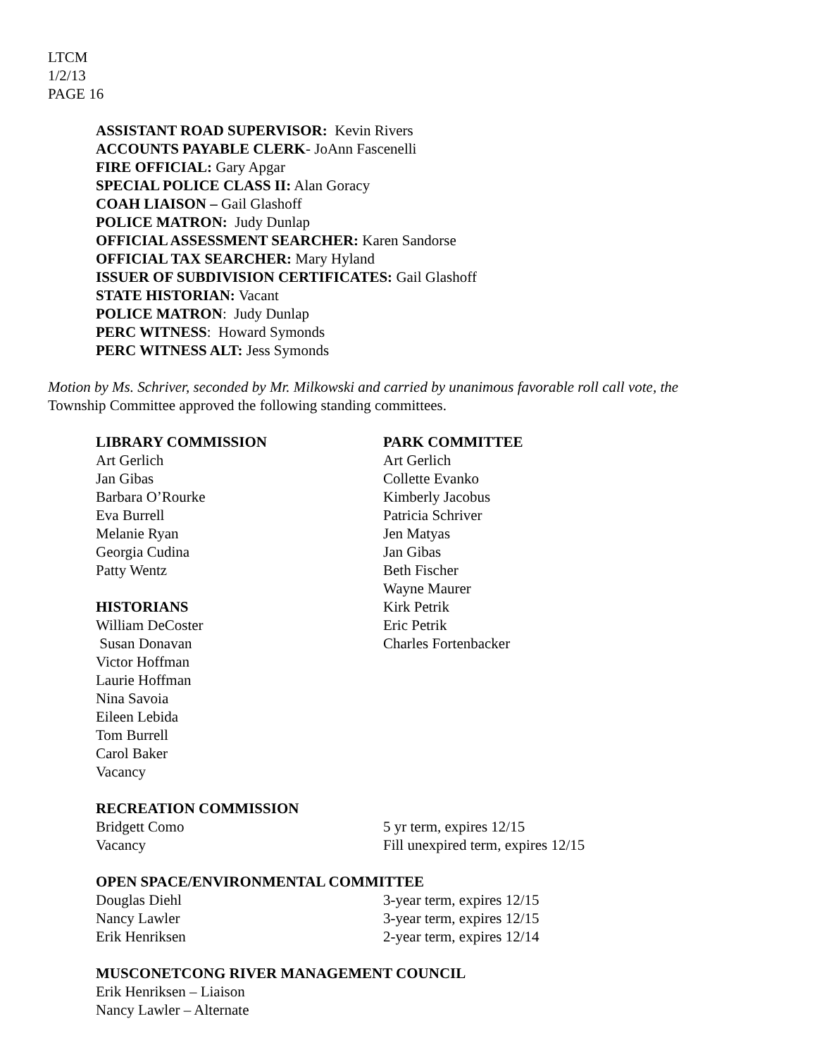LTCM
1/2/13
PAGE 16
ASSISTANT ROAD SUPERVISOR: Kevin Rivers
ACCOUNTS PAYABLE CLERK- JoAnn Fascenelli
FIRE OFFICIAL: Gary Apgar
SPECIAL POLICE CLASS II: Alan Goracy
COAH LIAISON – Gail Glashoff
POLICE MATRON: Judy Dunlap
OFFICIAL ASSESSMENT SEARCHER: Karen Sandorse
OFFICIAL TAX SEARCHER: Mary Hyland
ISSUER OF SUBDIVISION CERTIFICATES: Gail Glashoff
STATE HISTORIAN: Vacant
POLICE MATRON: Judy Dunlap
PERC WITNESS: Howard Symonds
PERC WITNESS ALT: Jess Symonds
Motion by Ms. Schriver, seconded by Mr. Milkowski and carried by unanimous favorable roll call vote, the
Township Committee approved the following standing committees.
LIBRARY COMMISSION
Art Gerlich
Jan Gibas
Barbara O’Rourke
Eva Burrell
Melanie Ryan
Georgia Cudina
Patty Wentz
HISTORIANS
William DeCoster
Susan Donavan
Victor Hoffman
Laurie Hoffman
Nina Savoia
Eileen Lebida
Tom Burrell
Carol Baker
Vacancy
PARK COMMITTEE
Art Gerlich
Collette Evanko
Kimberly Jacobus
Patricia Schriver
Jen Matyas
Jan Gibas
Beth Fischer
Wayne Maurer
Kirk Petrik
Eric Petrik
Charles Fortenbacker
RECREATION COMMISSION
Bridgett Como 5 yr term, expires 12/15
Vacancy Fill unexpired term, expires 12/15
OPEN SPACE/ENVIRONMENTAL COMMITTEE
Douglas Diehl 3-year term, expires 12/15
Nancy Lawler 3-year term, expires 12/15
Erik Henriksen 2-year term, expires 12/14
MUSCONETCONG RIVER MANAGEMENT COUNCIL
Erik Henriksen – Liaison
Nancy Lawler – Alternate